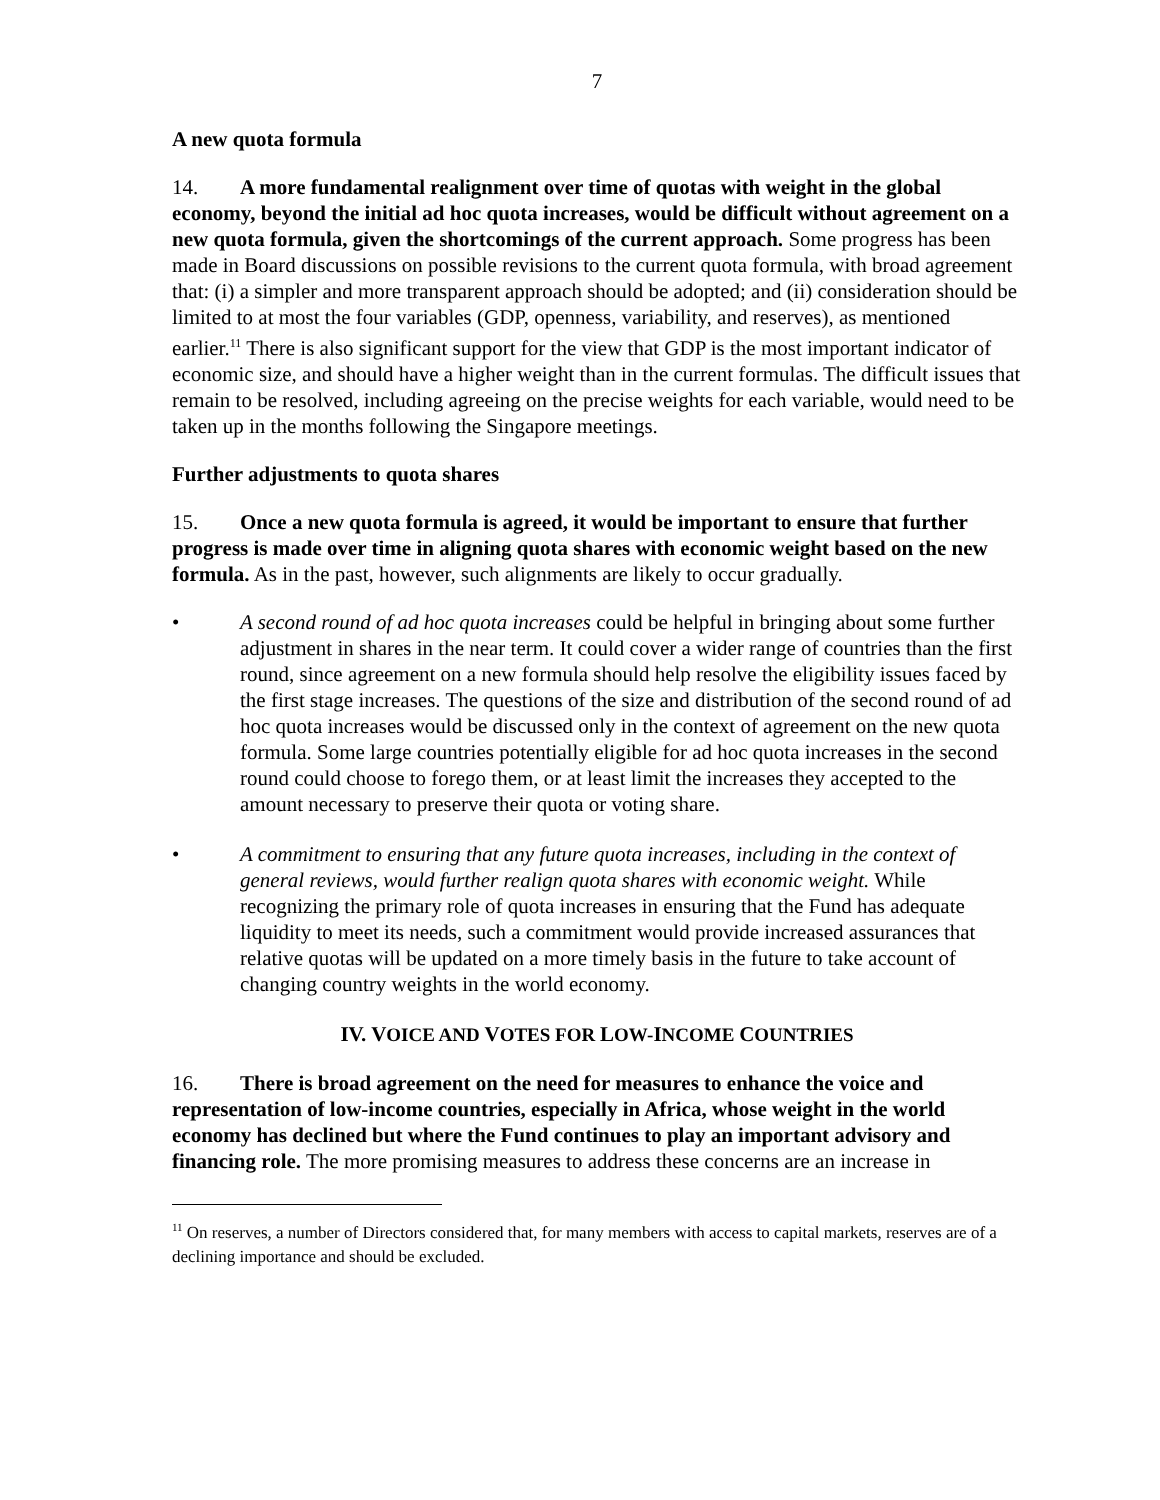7
A new quota formula
14. A more fundamental realignment over time of quotas with weight in the global economy, beyond the initial ad hoc quota increases, would be difficult without agreement on a new quota formula, given the shortcomings of the current approach. Some progress has been made in Board discussions on possible revisions to the current quota formula, with broad agreement that: (i) a simpler and more transparent approach should be adopted; and (ii) consideration should be limited to at most the four variables (GDP, openness, variability, and reserves), as mentioned earlier.<sup>11</sup> There is also significant support for the view that GDP is the most important indicator of economic size, and should have a higher weight than in the current formulas. The difficult issues that remain to be resolved, including agreeing on the precise weights for each variable, would need to be taken up in the months following the Singapore meetings.
Further adjustments to quota shares
15. Once a new quota formula is agreed, it would be important to ensure that further progress is made over time in aligning quota shares with economic weight based on the new formula. As in the past, however, such alignments are likely to occur gradually.
• A second round of ad hoc quota increases could be helpful in bringing about some further adjustment in shares in the near term. It could cover a wider range of countries than the first round, since agreement on a new formula should help resolve the eligibility issues faced by the first stage increases. The questions of the size and distribution of the second round of ad hoc quota increases would be discussed only in the context of agreement on the new quota formula. Some large countries potentially eligible for ad hoc quota increases in the second round could choose to forego them, or at least limit the increases they accepted to the amount necessary to preserve their quota or voting share.
• A commitment to ensuring that any future quota increases, including in the context of general reviews, would further realign quota shares with economic weight. While recognizing the primary role of quota increases in ensuring that the Fund has adequate liquidity to meet its needs, such a commitment would provide increased assurances that relative quotas will be updated on a more timely basis in the future to take account of changing country weights in the world economy.
IV. VOICE AND VOTES FOR LOW-INCOME COUNTRIES
16. There is broad agreement on the need for measures to enhance the voice and representation of low-income countries, especially in Africa, whose weight in the world economy has declined but where the Fund continues to play an important advisory and financing role. The more promising measures to address these concerns are an increase in
<sup>11</sup> On reserves, a number of Directors considered that, for many members with access to capital markets, reserves are of a declining importance and should be excluded.